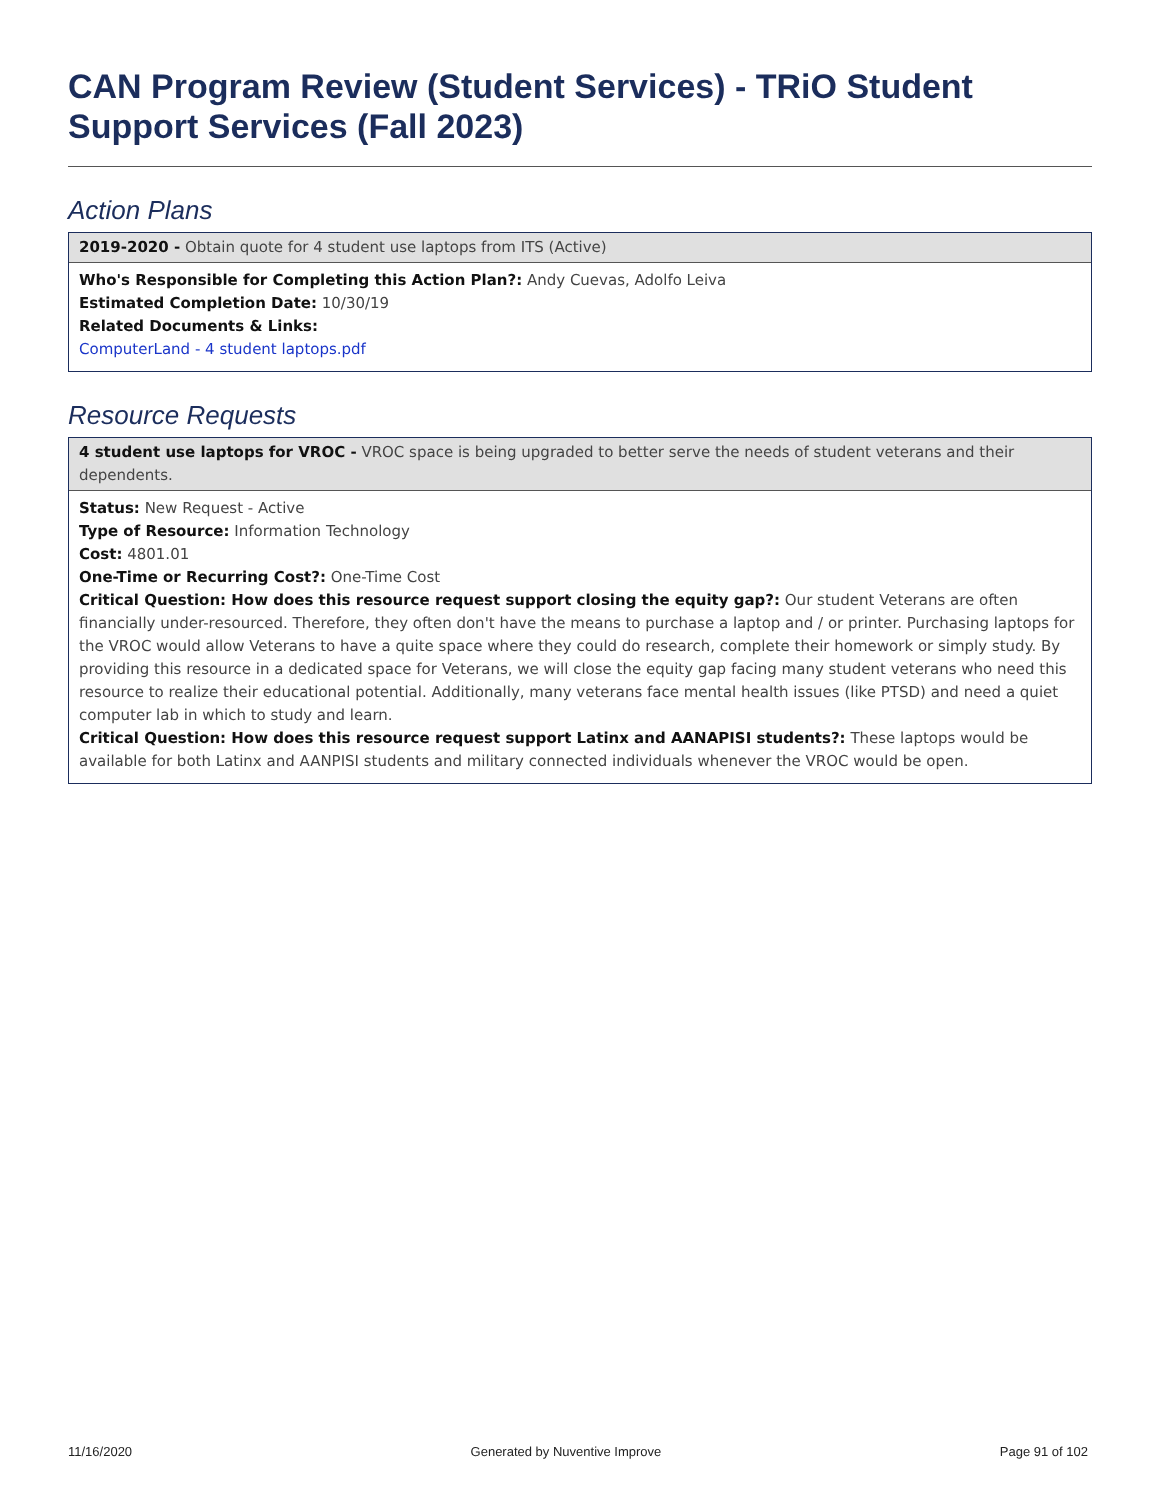CAN Program Review (Student Services) - TRiO Student Support Services (Fall 2023)
Action Plans
2019-2020 - Obtain quote for 4 student use laptops from ITS (Active)
Who's Responsible for Completing this Action Plan?: Andy Cuevas, Adolfo Leiva
Estimated Completion Date: 10/30/19
Related Documents & Links:
ComputerLand - 4 student laptops.pdf
Resource Requests
4 student use laptops for VROC - VROC space is being upgraded to better serve the needs of student veterans and their dependents.
Status: New Request - Active
Type of Resource: Information Technology
Cost: 4801.01
One-Time or Recurring Cost?: One-Time Cost
Critical Question: How does this resource request support closing the equity gap?: Our student Veterans are often financially under-resourced. Therefore, they often don't have the means to purchase a laptop and / or printer. Purchasing laptops for the VROC would allow Veterans to have a quite space where they could do research, complete their homework or simply study. By providing this resource in a dedicated space for Veterans, we will close the equity gap facing many student veterans who need this resource to realize their educational potential. Additionally, many veterans face mental health issues (like PTSD) and need a quiet computer lab in which to study and learn.
Critical Question: How does this resource request support Latinx and AANAPISI students?: These laptops would be available for both Latinx and AANPISI students and military connected individuals whenever the VROC would be open.
11/16/2020 Generated by Nuventive Improve Page 91 of 102